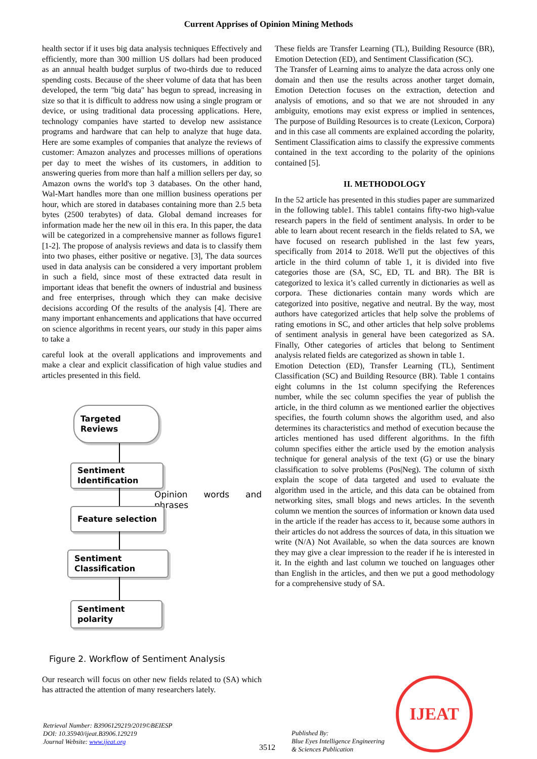Current Apprises of Opinion Mining Methods
health sector if it uses big data analysis techniques Effectively and efficiently, more than 300 million US dollars had been produced as an annual health budget surplus of two-thirds due to reduced spending costs. Because of the sheer volume of data that has been developed, the term "big data" has begun to spread, increasing in size so that it is difficult to address now using a single program or device, or using traditional data processing applications. Here, technology companies have started to develop new assistance programs and hardware that can help to analyze that huge data. Here are some examples of companies that analyze the reviews of customer: Amazon analyzes and processes millions of operations per day to meet the wishes of its customers, in addition to answering queries from more than half a million sellers per day, so Amazon owns the world's top 3 databases. On the other hand, Wal-Mart handles more than one million business operations per hour, which are stored in databases containing more than 2.5 beta bytes (2500 terabytes) of data. Global demand increases for information made her the new oil in this era. In this paper, the data will be categorized in a comprehensive manner as follows figure1 [1-2]. The propose of analysis reviews and data is to classify them into two phases, either positive or negative. [3], The data sources used in data analysis can be considered a very important problem in such a field, since most of these extracted data result in important ideas that benefit the owners of industrial and business and free enterprises, through which they can make decisive decisions according Of the results of the analysis [4]. There are many important enhancements and applications that have occurred on science algorithms in recent years, our study in this paper aims to take a
careful look at the overall applications and improvements and make a clear and explicit classification of high value studies and articles presented in this field.
Targeted Reviews
Sentiment Identification
Opinion words and phrases
Feature selection
Sentiment Classification
Sentiment polarity
Figure 2. Workflow of Sentiment Analysis
Our research will focus on other new fields related to (SA) which has attracted the attention of many researchers lately.
These fields are Transfer Learning (TL), Building Resource (BR), Emotion Detection (ED), and Sentiment Classification (SC).
The Transfer of Learning aims to analyze the data across only one domain and then use the results across another target domain, Emotion Detection focuses on the extraction, detection and analysis of emotions, and so that we are not shrouded in any ambiguity, emotions may exist express or implied in sentences, The purpose of Building Resources is to create (Lexicon, Corpora) and in this case all comments are explained according the polarity, Sentiment Classification aims to classify the expressive comments contained in the text according to the polarity of the opinions contained [5].
II. METHODOLOGY
In the 52 article has presented in this studies paper are summarized in the following table1. This table1 contains fifty-two high-value research papers in the field of sentiment analysis. In order to be able to learn about recent research in the fields related to SA, we have focused on research published in the last few years, specifically from 2014 to 2018. We'll put the objectives of this article in the third column of table 1, it is divided into five categories those are (SA, SC, ED, TL and BR). The BR is categorized to lexica it’s called currently in dictionaries as well as corpora. These dictionaries contain many words which are categorized into positive, negative and neutral. By the way, most authors have categorized articles that help solve the problems of rating emotions in SC, and other articles that help solve problems of sentiment analysis in general have been categorized as SA. Finally, Other categories of articles that belong to Sentiment analysis related fields are categorized as shown in table 1.
Emotion Detection (ED), Transfer Learning (TL), Sentiment Classification (SC) and Building Resource (BR). Table 1 contains eight columns in the 1st column specifying the References number, while the sec column specifies the year of publish the article, in the third column as we mentioned earlier the objectives specifies, the fourth column shows the algorithm used, and also determines its characteristics and method of execution because the articles mentioned has used different algorithms. In the fifth column specifies either the article used by the emotion analysis technique for general analysis of the text (G) or use the binary classification to solve problems (Pos|Neg). The column of sixth explain the scope of data targeted and used to evaluate the algorithm used in the article, and this data can be obtained from networking sites, small blogs and news articles. In the seventh column we mention the sources of information or known data used in the article if the reader has access to it, because some authors in their articles do not address the sources of data, in this situation we write (N/A) Not Available, so when the data sources are known they may give a clear impression to the reader if he is interested in it. In the eighth and last column we touched on languages other than English in the articles, and then we put a good methodology for a comprehensive study of SA.
Retrieval Number: B3906129219/2019©BEIESP
DOI: 10.35940/ijeat.B3906.129219
Journal Website: www.ijeat.org
3512
Published By:
Blue Eyes Intelligence Engineering
& Sciences Publication
IJEAT